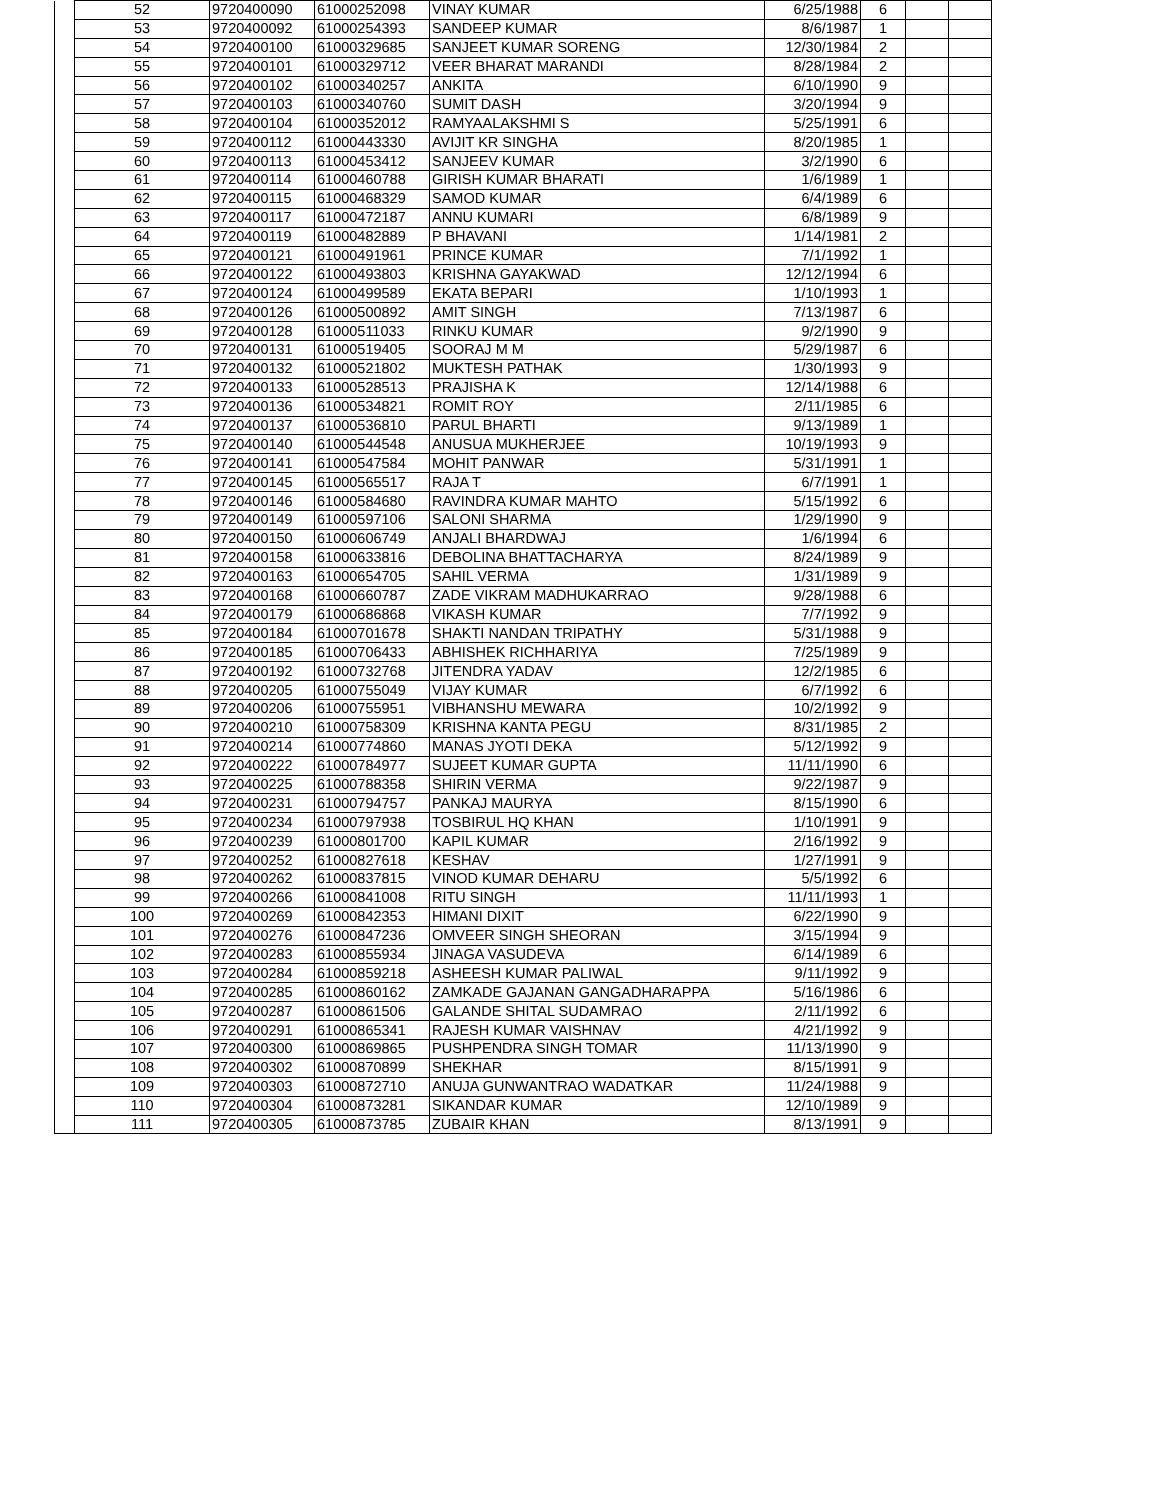| | 52 | 9720400090 | 61000252098 | VINAY KUMAR | 6/25/1988 | 6 | | |
| | 53 | 9720400092 | 61000254393 | SANDEEP KUMAR | 8/6/1987 | 1 | | |
| | 54 | 9720400100 | 61000329685 | SANJEET KUMAR SORENG | 12/30/1984 | 2 | | |
| | 55 | 9720400101 | 61000329712 | VEER BHARAT MARANDI | 8/28/1984 | 2 | | |
| | 56 | 9720400102 | 61000340257 | ANKITA | 6/10/1990 | 9 | | |
| | 57 | 9720400103 | 61000340760 | SUMIT DASH | 3/20/1994 | 9 | | |
| | 58 | 9720400104 | 61000352012 | RAMYAALAKSHMI S | 5/25/1991 | 6 | | |
| | 59 | 9720400112 | 61000443330 | AVIJIT KR SINGHA | 8/20/1985 | 1 | | |
| | 60 | 9720400113 | 61000453412 | SANJEEV KUMAR | 3/2/1990 | 6 | | |
| | 61 | 9720400114 | 61000460788 | GIRISH KUMAR BHARATI | 1/6/1989 | 1 | | |
| | 62 | 9720400115 | 61000468329 | SAMOD KUMAR | 6/4/1989 | 6 | | |
| | 63 | 9720400117 | 61000472187 | ANNU KUMARI | 6/8/1989 | 9 | | |
| | 64 | 9720400119 | 61000482889 | P BHAVANI | 1/14/1981 | 2 | | |
| | 65 | 9720400121 | 61000491961 | PRINCE KUMAR | 7/1/1992 | 1 | | |
| | 66 | 9720400122 | 61000493803 | KRISHNA GAYAKWAD | 12/12/1994 | 6 | | |
| | 67 | 9720400124 | 61000499589 | EKATA BEPARI | 1/10/1993 | 1 | | |
| | 68 | 9720400126 | 61000500892 | AMIT SINGH | 7/13/1987 | 6 | | |
| | 69 | 9720400128 | 61000511033 | RINKU KUMAR | 9/2/1990 | 9 | | |
| | 70 | 9720400131 | 61000519405 | SOORAJ M M | 5/29/1987 | 6 | | |
| | 71 | 9720400132 | 61000521802 | MUKTESH PATHAK | 1/30/1993 | 9 | | |
| | 72 | 9720400133 | 61000528513 | PRAJISHA K | 12/14/1988 | 6 | | |
| | 73 | 9720400136 | 61000534821 | ROMIT ROY | 2/11/1985 | 6 | | |
| | 74 | 9720400137 | 61000536810 | PARUL BHARTI | 9/13/1989 | 1 | | |
| | 75 | 9720400140 | 61000544548 | ANUSUA MUKHERJEE | 10/19/1993 | 9 | | |
| | 76 | 9720400141 | 61000547584 | MOHIT PANWAR | 5/31/1991 | 1 | | |
| | 77 | 9720400145 | 61000565517 | RAJA T | 6/7/1991 | 1 | | |
| | 78 | 9720400146 | 61000584680 | RAVINDRA KUMAR MAHTO | 5/15/1992 | 6 | | |
| | 79 | 9720400149 | 61000597106 | SALONI SHARMA | 1/29/1990 | 9 | | |
| | 80 | 9720400150 | 61000606749 | ANJALI BHARDWAJ | 1/6/1994 | 6 | | |
| | 81 | 9720400158 | 61000633816 | DEBOLINA BHATTACHARYA | 8/24/1989 | 9 | | |
| | 82 | 9720400163 | 61000654705 | SAHIL VERMA | 1/31/1989 | 9 | | |
| | 83 | 9720400168 | 61000660787 | ZADE VIKRAM MADHUKARRAO | 9/28/1988 | 6 | | |
| | 84 | 9720400179 | 61000686868 | VIKASH KUMAR | 7/7/1992 | 9 | | |
| | 85 | 9720400184 | 61000701678 | SHAKTI NANDAN TRIPATHY | 5/31/1988 | 9 | | |
| | 86 | 9720400185 | 61000706433 | ABHISHEK RICHHARIYA | 7/25/1989 | 9 | | |
| | 87 | 9720400192 | 61000732768 | JITENDRA YADAV | 12/2/1985 | 6 | | |
| | 88 | 9720400205 | 61000755049 | VIJAY KUMAR | 6/7/1992 | 6 | | |
| | 89 | 9720400206 | 61000755951 | VIBHANSHU MEWARA | 10/2/1992 | 9 | | |
| | 90 | 9720400210 | 61000758309 | KRISHNA KANTA PEGU | 8/31/1985 | 2 | | |
| | 91 | 9720400214 | 61000774860 | MANAS JYOTI DEKA | 5/12/1992 | 9 | | |
| | 92 | 9720400222 | 61000784977 | SUJEET KUMAR GUPTA | 11/11/1990 | 6 | | |
| | 93 | 9720400225 | 61000788358 | SHIRIN VERMA | 9/22/1987 | 9 | | |
| | 94 | 9720400231 | 61000794757 | PANKAJ MAURYA | 8/15/1990 | 6 | | |
| | 95 | 9720400234 | 61000797938 | TOSBIRUL HQ KHAN | 1/10/1991 | 9 | | |
| | 96 | 9720400239 | 61000801700 | KAPIL KUMAR | 2/16/1992 | 9 | | |
| | 97 | 9720400252 | 61000827618 | KESHAV | 1/27/1991 | 9 | | |
| | 98 | 9720400262 | 61000837815 | VINOD KUMAR DEHARU | 5/5/1992 | 6 | | |
| | 99 | 9720400266 | 61000841008 | RITU SINGH | 11/11/1993 | 1 | | |
| | 100 | 9720400269 | 61000842353 | HIMANI DIXIT | 6/22/1990 | 9 | | |
| | 101 | 9720400276 | 61000847236 | OMVEER SINGH SHEORAN | 3/15/1994 | 9 | | |
| | 102 | 9720400283 | 61000855934 | JINAGA VASUDEVA | 6/14/1989 | 6 | | |
| | 103 | 9720400284 | 61000859218 | ASHEESH KUMAR PALIWAL | 9/11/1992 | 9 | | |
| | 104 | 9720400285 | 61000860162 | ZAMKADE GAJANAN GANGADHARAPPA | 5/16/1986 | 6 | | |
| | 105 | 9720400287 | 61000861506 | GALANDE SHITAL SUDAMRAO | 2/11/1992 | 6 | | |
| | 106 | 9720400291 | 61000865341 | RAJESH KUMAR VAISHNAV | 4/21/1992 | 9 | | |
| | 107 | 9720400300 | 61000869865 | PUSHPENDRA SINGH TOMAR | 11/13/1990 | 9 | | |
| | 108 | 9720400302 | 61000870899 | SHEKHAR | 8/15/1991 | 9 | | |
| | 109 | 9720400303 | 61000872710 | ANUJA GUNWANTRAO WADATKAR | 11/24/1988 | 9 | | |
| | 110 | 9720400304 | 61000873281 | SIKANDAR KUMAR | 12/10/1989 | 9 | | |
| | 111 | 9720400305 | 61000873785 | ZUBAIR KHAN | 8/13/1991 | 9 | | |